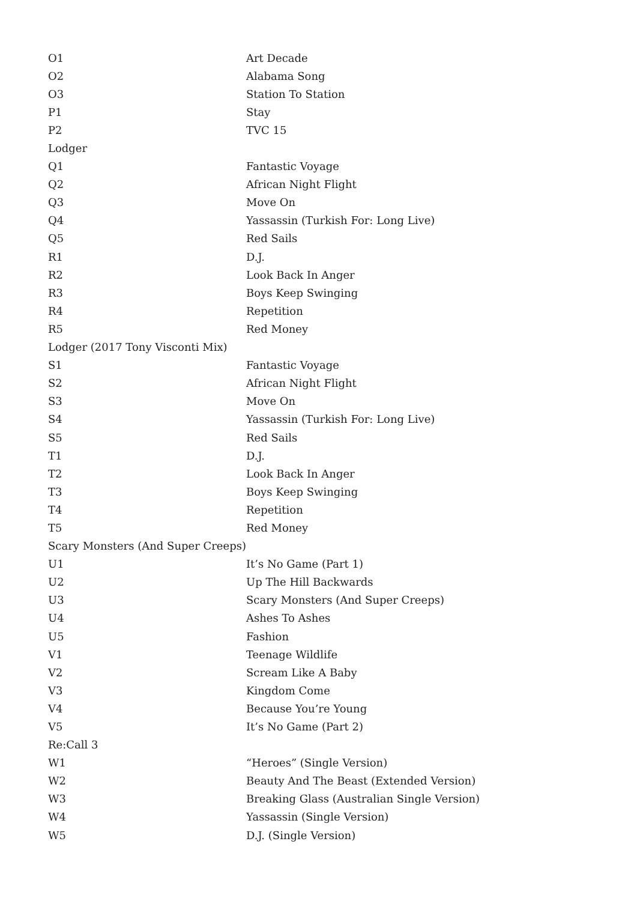| O1 | Art Decade |
| O2 | Alabama Song |
| O3 | Station To Station |
| P1 | Stay |
| P2 | TVC 15 |
| Lodger | |
| Q1 | Fantastic Voyage |
| Q2 | African Night Flight |
| Q3 | Move On |
| Q4 | Yassassin (Turkish For: Long Live) |
| Q5 | Red Sails |
| R1 | D.J. |
| R2 | Look Back In Anger |
| R3 | Boys Keep Swinging |
| R4 | Repetition |
| R5 | Red Money |
| Lodger (2017 Tony Visconti Mix) | |
| S1 | Fantastic Voyage |
| S2 | African Night Flight |
| S3 | Move On |
| S4 | Yassassin (Turkish For: Long Live) |
| S5 | Red Sails |
| T1 | D.J. |
| T2 | Look Back In Anger |
| T3 | Boys Keep Swinging |
| T4 | Repetition |
| T5 | Red Money |
| Scary Monsters (And Super Creeps) | |
| U1 | It’s No Game (Part 1) |
| U2 | Up The Hill Backwards |
| U3 | Scary Monsters (And Super Creeps) |
| U4 | Ashes To Ashes |
| U5 | Fashion |
| V1 | Teenage Wildlife |
| V2 | Scream Like A Baby |
| V3 | Kingdom Come |
| V4 | Because You’re Young |
| V5 | It’s No Game (Part 2) |
| Re:Call 3 | |
| W1 | “Heroes” (Single Version) |
| W2 | Beauty And The Beast (Extended Version) |
| W3 | Breaking Glass (Australian Single Version) |
| W4 | Yassassin (Single Version) |
| W5 | D.J. (Single Version) |